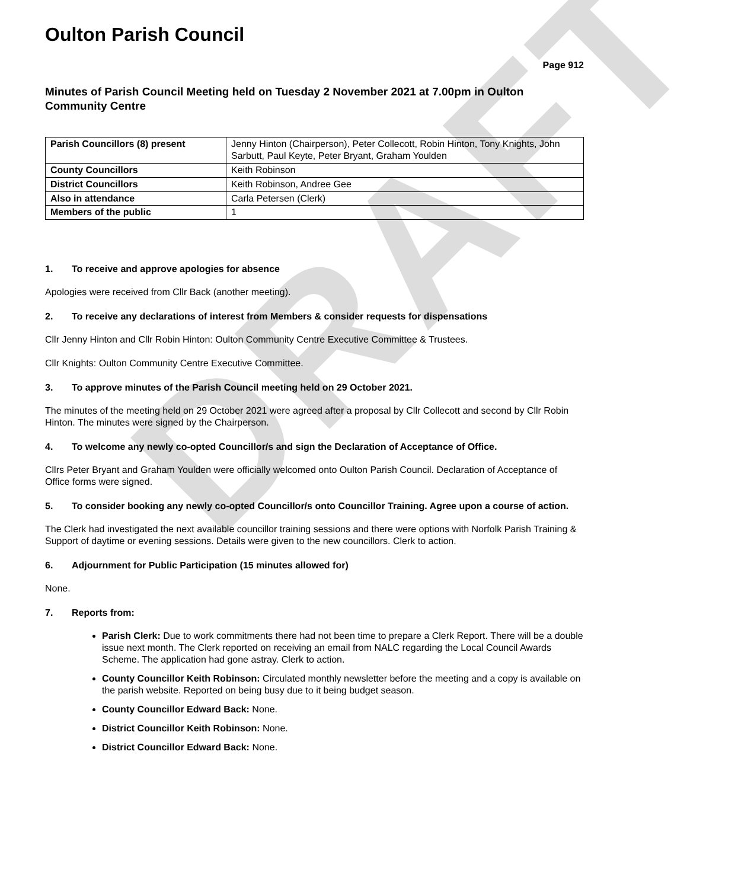DRAFT
Oulton Parish Council
Page 912
Minutes of Parish Council Meeting held on Tuesday 2 November 2021 at 7.00pm in Oulton Community Centre
| Parish Councillors (8) present | Jenny Hinton (Chairperson), Peter Collecott, Robin Hinton, Tony Knights, John Sarbutt, Paul Keyte, Peter Bryant, Graham Youlden |
| County Councillors | Keith Robinson |
| District Councillors | Keith Robinson, Andree Gee |
| Also in attendance | Carla Petersen (Clerk) |
| Members of the public | 1 |
1. To receive and approve apologies for absence
Apologies were received from Cllr Back (another meeting).
2. To receive any declarations of interest from Members & consider requests for dispensations
Cllr Jenny Hinton and Cllr Robin Hinton: Oulton Community Centre Executive Committee & Trustees.
Cllr Knights: Oulton Community Centre Executive Committee.
3. To approve minutes of the Parish Council meeting held on 29 October 2021.
The minutes of the meeting held on 29 October 2021 were agreed after a proposal by Cllr Collecott and second by Cllr Robin Hinton. The minutes were signed by the Chairperson.
4. To welcome any newly co-opted Councillor/s and sign the Declaration of Acceptance of Office.
Cllrs Peter Bryant and Graham Youlden were officially welcomed onto Oulton Parish Council. Declaration of Acceptance of Office forms were signed.
5. To consider booking any newly co-opted Councillor/s onto Councillor Training. Agree upon a course of action.
The Clerk had investigated the next available councillor training sessions and there were options with Norfolk Parish Training & Support of daytime or evening sessions. Details were given to the new councillors. Clerk to action.
6. Adjournment for Public Participation (15 minutes allowed for)
None.
7. Reports from:
Parish Clerk: Due to work commitments there had not been time to prepare a Clerk Report. There will be a double issue next month. The Clerk reported on receiving an email from NALC regarding the Local Council Awards Scheme. The application had gone astray. Clerk to action.
County Councillor Keith Robinson: Circulated monthly newsletter before the meeting and a copy is available on the parish website. Reported on being busy due to it being budget season.
County Councillor Edward Back: None.
District Councillor Keith Robinson: None.
District Councillor Edward Back: None.